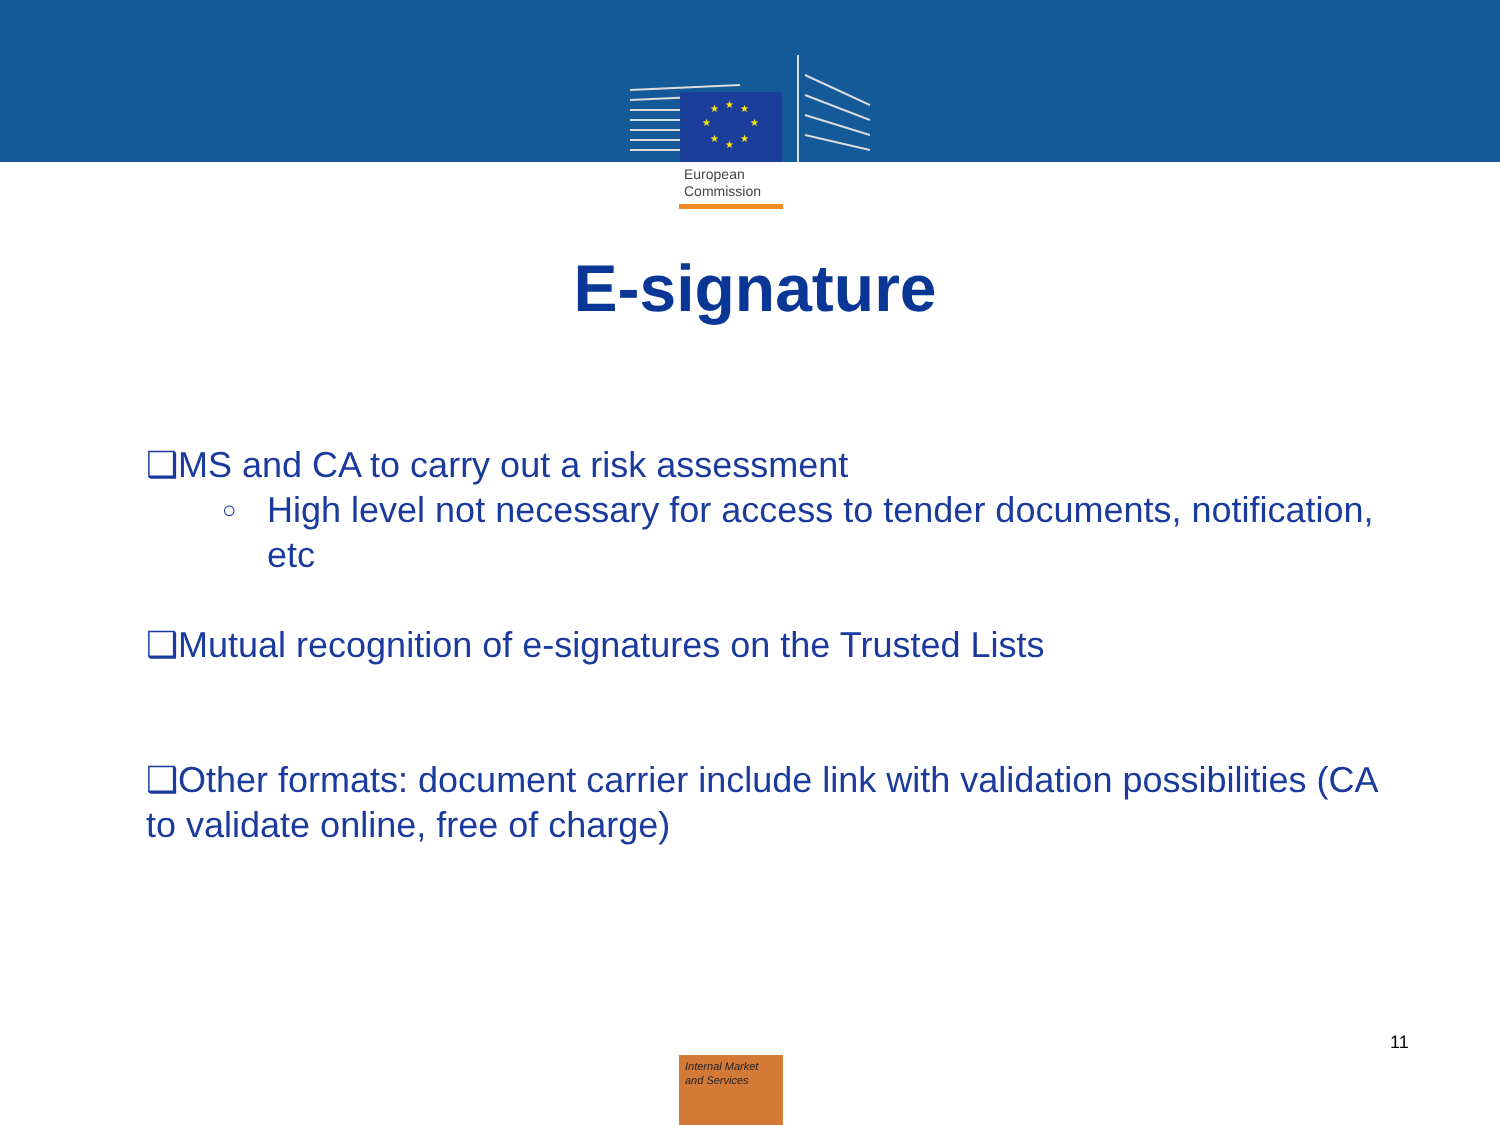★
★
★
★
★
★
★
★
European
Commission
E-signature
❑MS and CA to carry out a risk assessment
○ High level not necessary for access to tender documents, notification, etc
❑Mutual recognition of e-signatures on the Trusted Lists
❑Other formats: document carrier include link with validation possibilities (CA to validate online, free of charge)
11
Internal Market
and Services